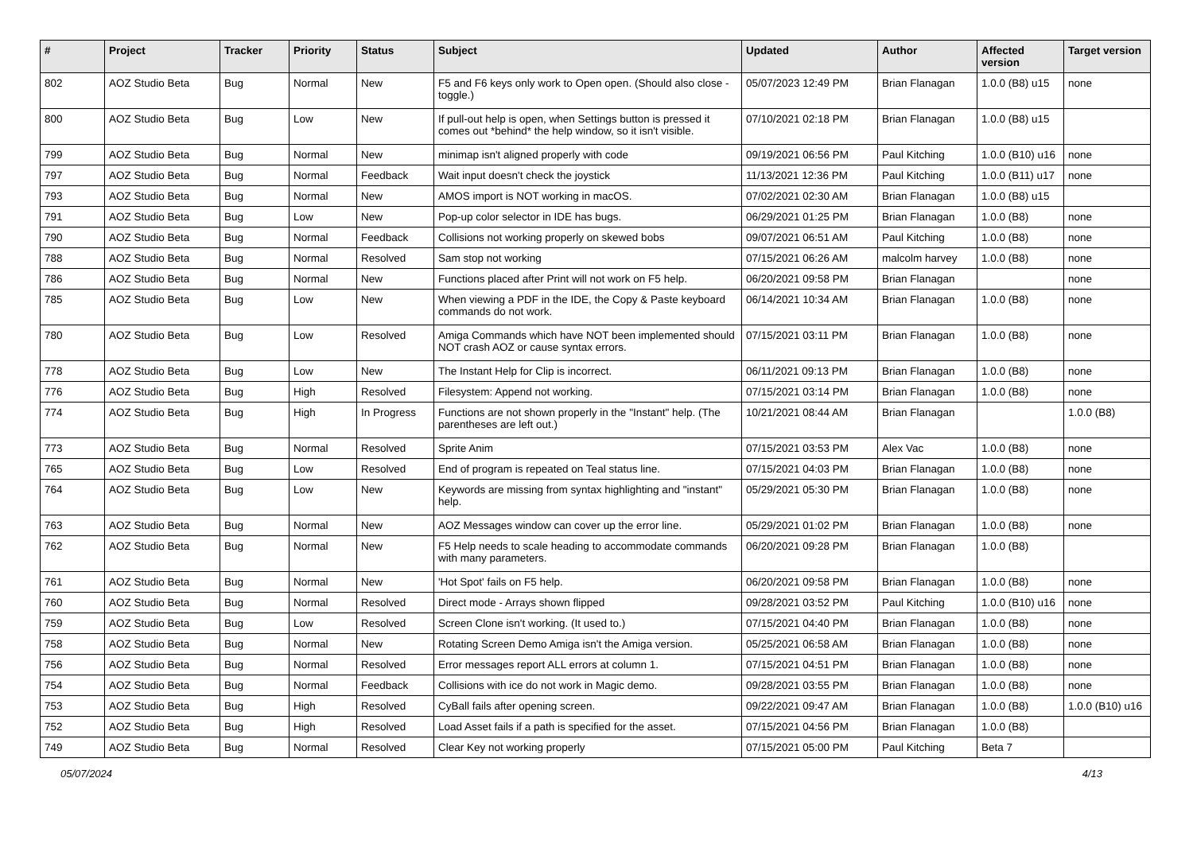| # | Project | Tracker | Priority | Status | Subject | Updated | Author | Affected version | Target version |
| --- | --- | --- | --- | --- | --- | --- | --- | --- | --- |
| 802 | AOZ Studio Beta | Bug | Normal | New | F5 and F6 keys only work to Open open. (Should also close - toggle.) | 05/07/2023 12:49 PM | Brian Flanagan | 1.0.0 (B8) u15 | none |
| 800 | AOZ Studio Beta | Bug | Low | New | If pull-out help is open, when Settings button is pressed it comes out *behind* the help window, so it isn't visible. | 07/10/2021 02:18 PM | Brian Flanagan | 1.0.0 (B8) u15 | |
| 799 | AOZ Studio Beta | Bug | Normal | New | minimap isn't aligned properly with code | 09/19/2021 06:56 PM | Paul Kitching | 1.0.0 (B10) u16 | none |
| 797 | AOZ Studio Beta | Bug | Normal | Feedback | Wait input doesn't check the joystick | 11/13/2021 12:36 PM | Paul Kitching | 1.0.0 (B11) u17 | none |
| 793 | AOZ Studio Beta | Bug | Normal | New | AMOS import is NOT working in macOS. | 07/02/2021 02:30 AM | Brian Flanagan | 1.0.0 (B8) u15 | |
| 791 | AOZ Studio Beta | Bug | Low | New | Pop-up color selector in IDE has bugs. | 06/29/2021 01:25 PM | Brian Flanagan | 1.0.0 (B8) | none |
| 790 | AOZ Studio Beta | Bug | Normal | Feedback | Collisions not working properly on skewed bobs | 09/07/2021 06:51 AM | Paul Kitching | 1.0.0 (B8) | none |
| 788 | AOZ Studio Beta | Bug | Normal | Resolved | Sam stop not working | 07/15/2021 06:26 AM | malcolm harvey | 1.0.0 (B8) | none |
| 786 | AOZ Studio Beta | Bug | Normal | New | Functions placed after Print will not work on F5 help. | 06/20/2021 09:58 PM | Brian Flanagan | | none |
| 785 | AOZ Studio Beta | Bug | Low | New | When viewing a PDF in the IDE, the Copy & Paste keyboard commands do not work. | 06/14/2021 10:34 AM | Brian Flanagan | 1.0.0 (B8) | none |
| 780 | AOZ Studio Beta | Bug | Low | Resolved | Amiga Commands which have NOT been implemented should NOT crash AOZ or cause syntax errors. | 07/15/2021 03:11 PM | Brian Flanagan | 1.0.0 (B8) | none |
| 778 | AOZ Studio Beta | Bug | Low | New | The Instant Help for Clip is incorrect. | 06/11/2021 09:13 PM | Brian Flanagan | 1.0.0 (B8) | none |
| 776 | AOZ Studio Beta | Bug | High | Resolved | Filesystem: Append not working. | 07/15/2021 03:14 PM | Brian Flanagan | 1.0.0 (B8) | none |
| 774 | AOZ Studio Beta | Bug | High | In Progress | Functions are not shown properly in the "Instant" help. (The parentheses are left out.) | 10/21/2021 08:44 AM | Brian Flanagan | | 1.0.0 (B8) |
| 773 | AOZ Studio Beta | Bug | Normal | Resolved | Sprite Anim | 07/15/2021 03:53 PM | Alex Vac | 1.0.0 (B8) | none |
| 765 | AOZ Studio Beta | Bug | Low | Resolved | End of program is repeated on Teal status line. | 07/15/2021 04:03 PM | Brian Flanagan | 1.0.0 (B8) | none |
| 764 | AOZ Studio Beta | Bug | Low | New | Keywords are missing from syntax highlighting and "instant" help. | 05/29/2021 05:30 PM | Brian Flanagan | 1.0.0 (B8) | none |
| 763 | AOZ Studio Beta | Bug | Normal | New | AOZ Messages window can cover up the error line. | 05/29/2021 01:02 PM | Brian Flanagan | 1.0.0 (B8) | none |
| 762 | AOZ Studio Beta | Bug | Normal | New | F5 Help needs to scale heading to accommodate commands with many parameters. | 06/20/2021 09:28 PM | Brian Flanagan | 1.0.0 (B8) | |
| 761 | AOZ Studio Beta | Bug | Normal | New | 'Hot Spot' fails on F5 help. | 06/20/2021 09:58 PM | Brian Flanagan | 1.0.0 (B8) | none |
| 760 | AOZ Studio Beta | Bug | Normal | Resolved | Direct mode - Arrays shown flipped | 09/28/2021 03:52 PM | Paul Kitching | 1.0.0 (B10) u16 | none |
| 759 | AOZ Studio Beta | Bug | Low | Resolved | Screen Clone isn't working. (It used to.) | 07/15/2021 04:40 PM | Brian Flanagan | 1.0.0 (B8) | none |
| 758 | AOZ Studio Beta | Bug | Normal | New | Rotating Screen Demo Amiga isn't the Amiga version. | 05/25/2021 06:58 AM | Brian Flanagan | 1.0.0 (B8) | none |
| 756 | AOZ Studio Beta | Bug | Normal | Resolved | Error messages report ALL errors at column 1. | 07/15/2021 04:51 PM | Brian Flanagan | 1.0.0 (B8) | none |
| 754 | AOZ Studio Beta | Bug | Normal | Feedback | Collisions with ice do not work in Magic demo. | 09/28/2021 03:55 PM | Brian Flanagan | 1.0.0 (B8) | none |
| 753 | AOZ Studio Beta | Bug | High | Resolved | CyBall fails after opening screen. | 09/22/2021 09:47 AM | Brian Flanagan | 1.0.0 (B8) | 1.0.0 (B10) u16 |
| 752 | AOZ Studio Beta | Bug | High | Resolved | Load Asset fails if a path is specified for the asset. | 07/15/2021 04:56 PM | Brian Flanagan | 1.0.0 (B8) | |
| 749 | AOZ Studio Beta | Bug | Normal | Resolved | Clear Key not working properly | 07/15/2021 05:00 PM | Paul Kitching | Beta 7 | |
05/07/2024 4/13